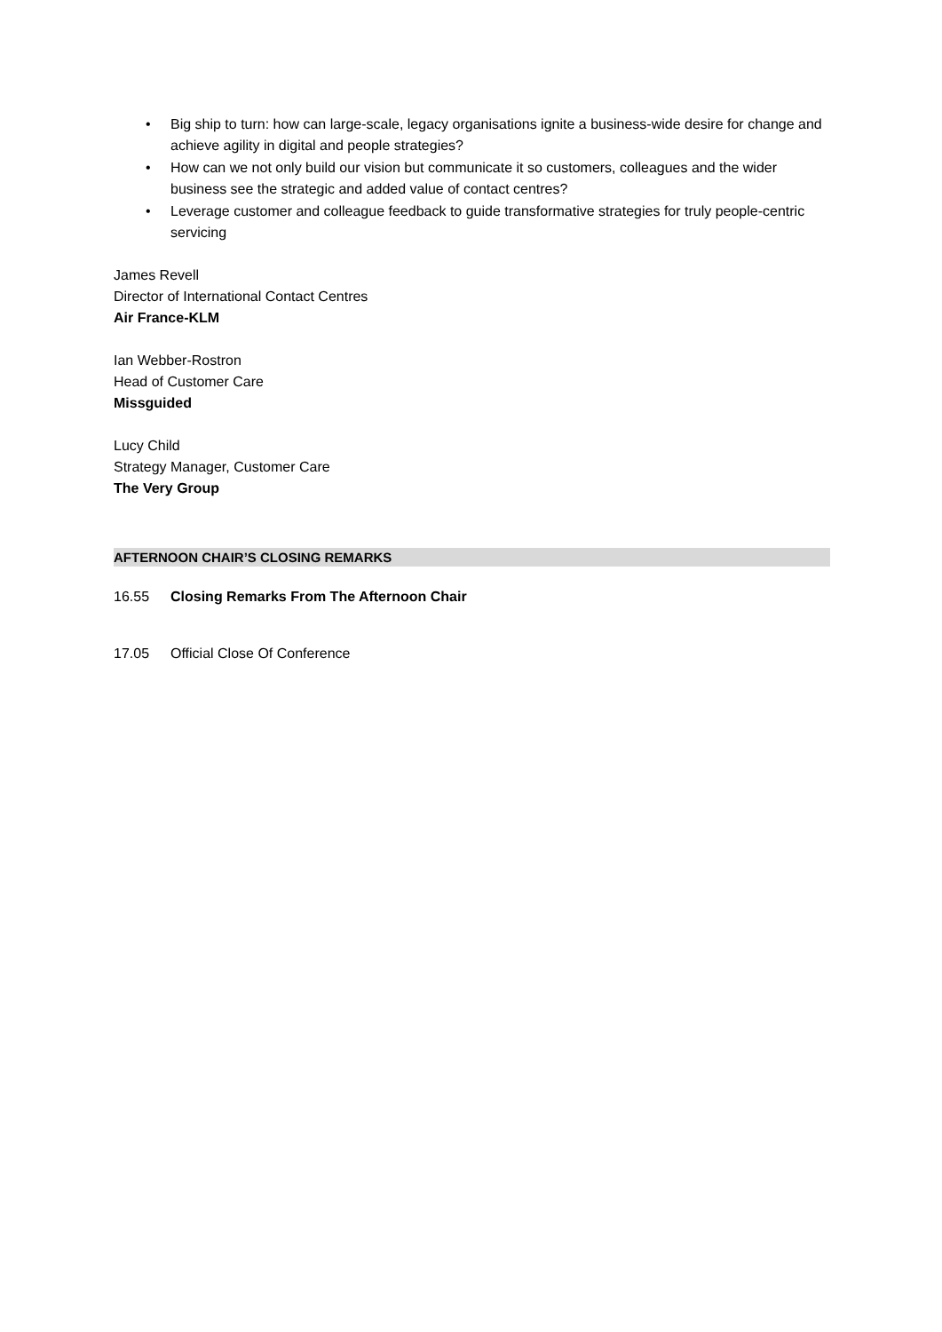• Big ship to turn: how can large-scale, legacy organisations ignite a business-wide desire for change and achieve agility in digital and people strategies?
• How can we not only build our vision but communicate it so customers, colleagues and the wider business see the strategic and added value of contact centres?
• Leverage customer and colleague feedback to guide transformative strategies for truly people-centric servicing
James Revell
Director of International Contact Centres
Air France-KLM
Ian Webber-Rostron
Head of Customer Care
Missguided
Lucy Child
Strategy Manager, Customer Care
The Very Group
AFTERNOON CHAIR’S CLOSING REMARKS
16.55 Closing Remarks From The Afternoon Chair
17.05 Official Close Of Conference